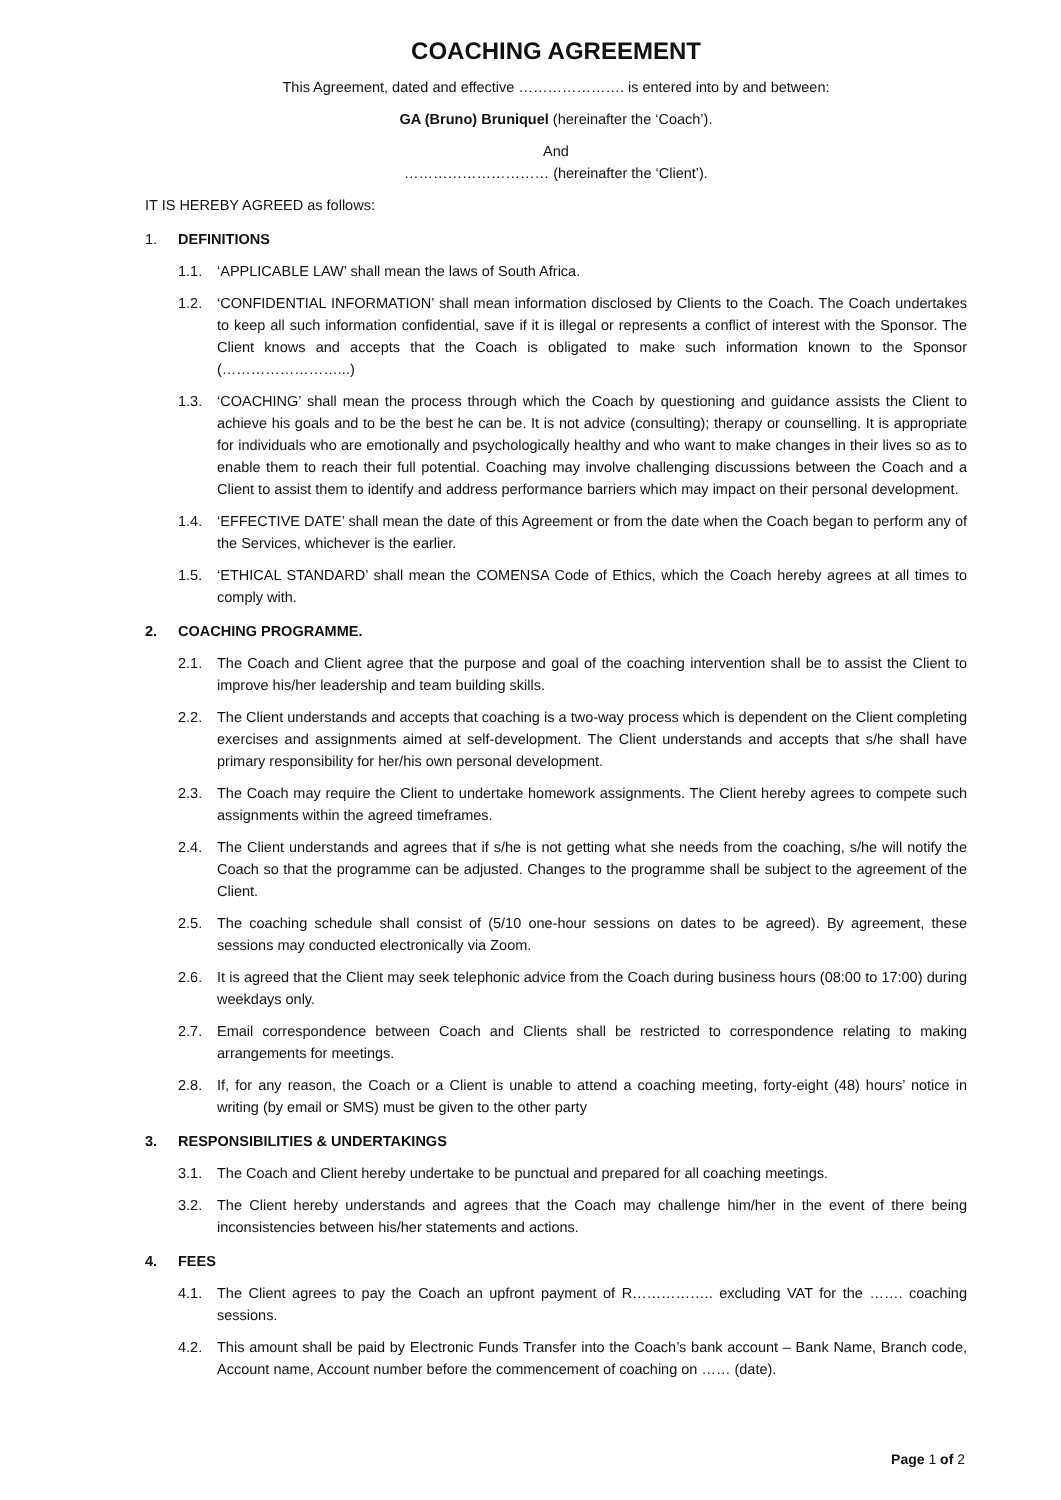COACHING AGREEMENT
This Agreement, dated and effective …………………. is entered into by and between:
GA (Bruno) Bruniquel (hereinafter the ‘Coach’).
And
………………………… (hereinafter the ‘Client’).
IT IS HEREBY AGREED as follows:
1. DEFINITIONS
1.1. ‘APPLICABLE LAW’ shall mean the laws of South Africa.
1.2. ‘CONFIDENTIAL INFORMATION’ shall mean information disclosed by Clients to the Coach. The Coach undertakes to keep all such information confidential, save if it is illegal or represents a conflict of interest with the Sponsor. The Client knows and accepts that the Coach is obligated to make such information known to the Sponsor (……………………...)
1.3. ‘COACHING’ shall mean the process through which the Coach by questioning and guidance assists the Client to achieve his goals and to be the best he can be. It is not advice (consulting); therapy or counselling. It is appropriate for individuals who are emotionally and psychologically healthy and who want to make changes in their lives so as to enable them to reach their full potential. Coaching may involve challenging discussions between the Coach and a Client to assist them to identify and address performance barriers which may impact on their personal development.
1.4. ‘EFFECTIVE DATE’ shall mean the date of this Agreement or from the date when the Coach began to perform any of the Services, whichever is the earlier.
1.5. ‘ETHICAL STANDARD’ shall mean the COMENSA Code of Ethics, which the Coach hereby agrees at all times to comply with.
2. COACHING PROGRAMME.
2.1. The Coach and Client agree that the purpose and goal of the coaching intervention shall be to assist the Client to improve his/her leadership and team building skills.
2.2. The Client understands and accepts that coaching is a two-way process which is dependent on the Client completing exercises and assignments aimed at self-development. The Client understands and accepts that s/he shall have primary responsibility for her/his own personal development.
2.3. The Coach may require the Client to undertake homework assignments. The Client hereby agrees to compete such assignments within the agreed timeframes.
2.4. The Client understands and agrees that if s/he is not getting what she needs from the coaching, s/he will notify the Coach so that the programme can be adjusted. Changes to the programme shall be subject to the agreement of the Client.
2.5. The coaching schedule shall consist of (5/10 one-hour sessions on dates to be agreed). By agreement, these sessions may conducted electronically via Zoom.
2.6. It is agreed that the Client may seek telephonic advice from the Coach during business hours (08:00 to 17:00) during weekdays only.
2.7. Email correspondence between Coach and Clients shall be restricted to correspondence relating to making arrangements for meetings.
2.8. If, for any reason, the Coach or a Client is unable to attend a coaching meeting, forty-eight (48) hours’ notice in writing (by email or SMS) must be given to the other party
3. RESPONSIBILITIES & UNDERTAKINGS
3.1. The Coach and Client hereby undertake to be punctual and prepared for all coaching meetings.
3.2. The Client hereby understands and agrees that the Coach may challenge him/her in the event of there being inconsistencies between his/her statements and actions.
4. FEES
4.1. The Client agrees to pay the Coach an upfront payment of R…………….. excluding VAT for the ……. coaching sessions.
4.2. This amount shall be paid by Electronic Funds Transfer into the Coach’s bank account – Bank Name, Branch code, Account name, Account number before the commencement of coaching on …… (date).
Page 1 of 2